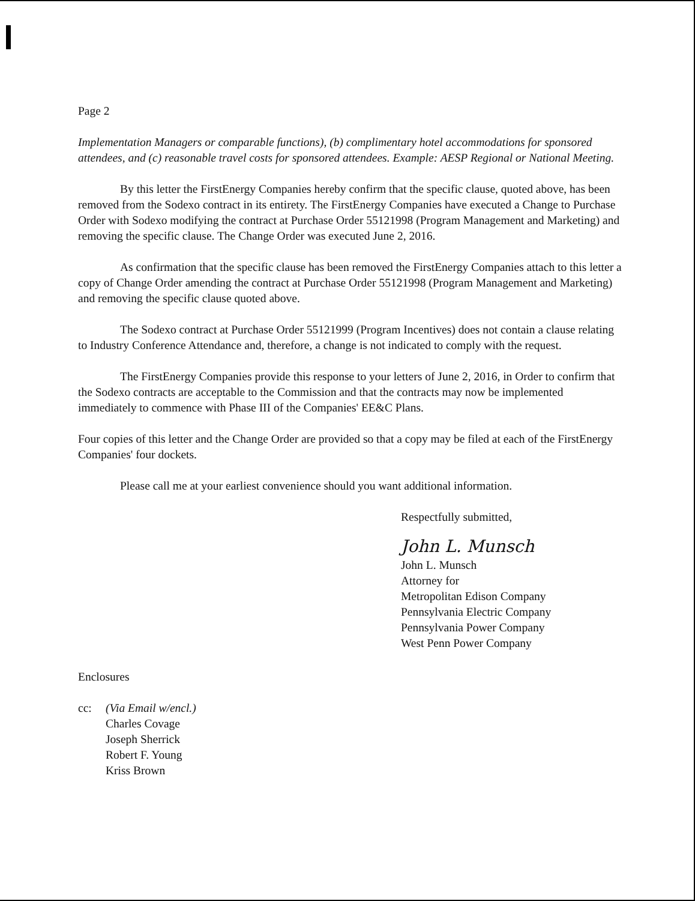Page 2
Implementation Managers or comparable functions), (b) complimentary hotel accommodations for sponsored attendees, and (c) reasonable travel costs for sponsored attendees. Example: AESP Regional or National Meeting.
By this letter the FirstEnergy Companies hereby confirm that the specific clause, quoted above, has been removed from the Sodexo contract in its entirety. The FirstEnergy Companies have executed a Change to Purchase Order with Sodexo modifying the contract at Purchase Order 55121998 (Program Management and Marketing) and removing the specific clause. The Change Order was executed June 2, 2016.
As confirmation that the specific clause has been removed the FirstEnergy Companies attach to this letter a copy of Change Order amending the contract at Purchase Order 55121998 (Program Management and Marketing) and removing the specific clause quoted above.
The Sodexo contract at Purchase Order 55121999 (Program Incentives) does not contain a clause relating to Industry Conference Attendance and, therefore, a change is not indicated to comply with the request.
The FirstEnergy Companies provide this response to your letters of June 2, 2016, in Order to confirm that the Sodexo contracts are acceptable to the Commission and that the contracts may now be implemented immediately to commence with Phase III of the Companies' EE&C Plans.
Four copies of this letter and the Change Order are provided so that a copy may be filed at each of the FirstEnergy Companies' four dockets.
Please call me at your earliest convenience should you want additional information.
Respectfully submitted,
John L. Munsch
John L. Munsch
Attorney for
Metropolitan Edison Company
Pennsylvania Electric Company
Pennsylvania Power Company
West Penn Power Company
Enclosures
cc: (Via Email w/encl.)
Charles Covage
Joseph Sherrick
Robert F. Young
Kriss Brown